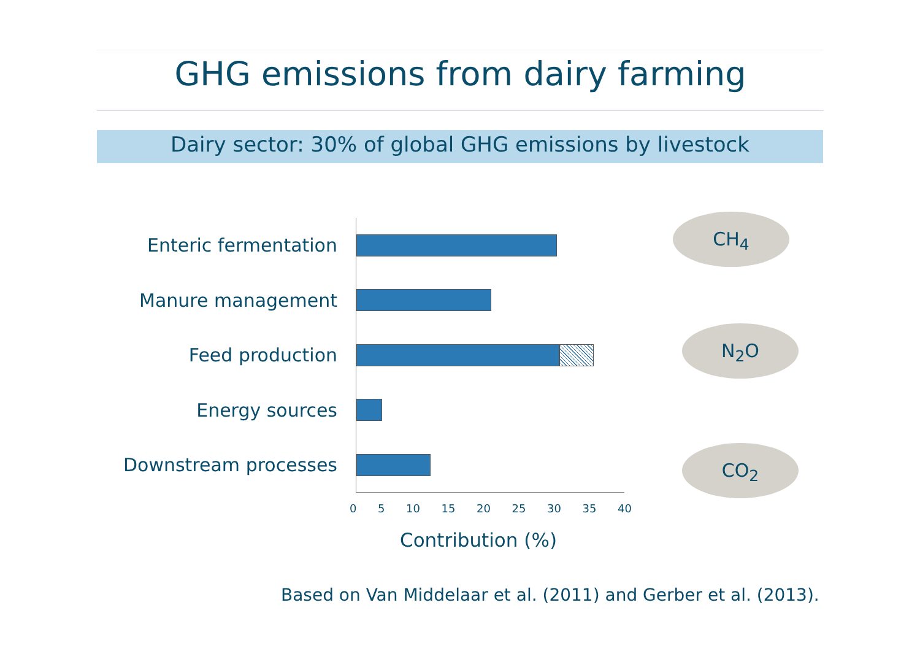GHG emissions from dairy farming
Dairy sector: 30% of global GHG emissions by livestock
Enteric fermentation
Manure management
Feed production
Energy sources
Downstream processes
0 5 10 15 20 25 30 35 40
Contribution (%)
CH<sub>4</sub>
N<sub>2</sub>O
CO<sub>2</sub>
Based on Van Middelaar et al. (2011) and Gerber et al. (2013).